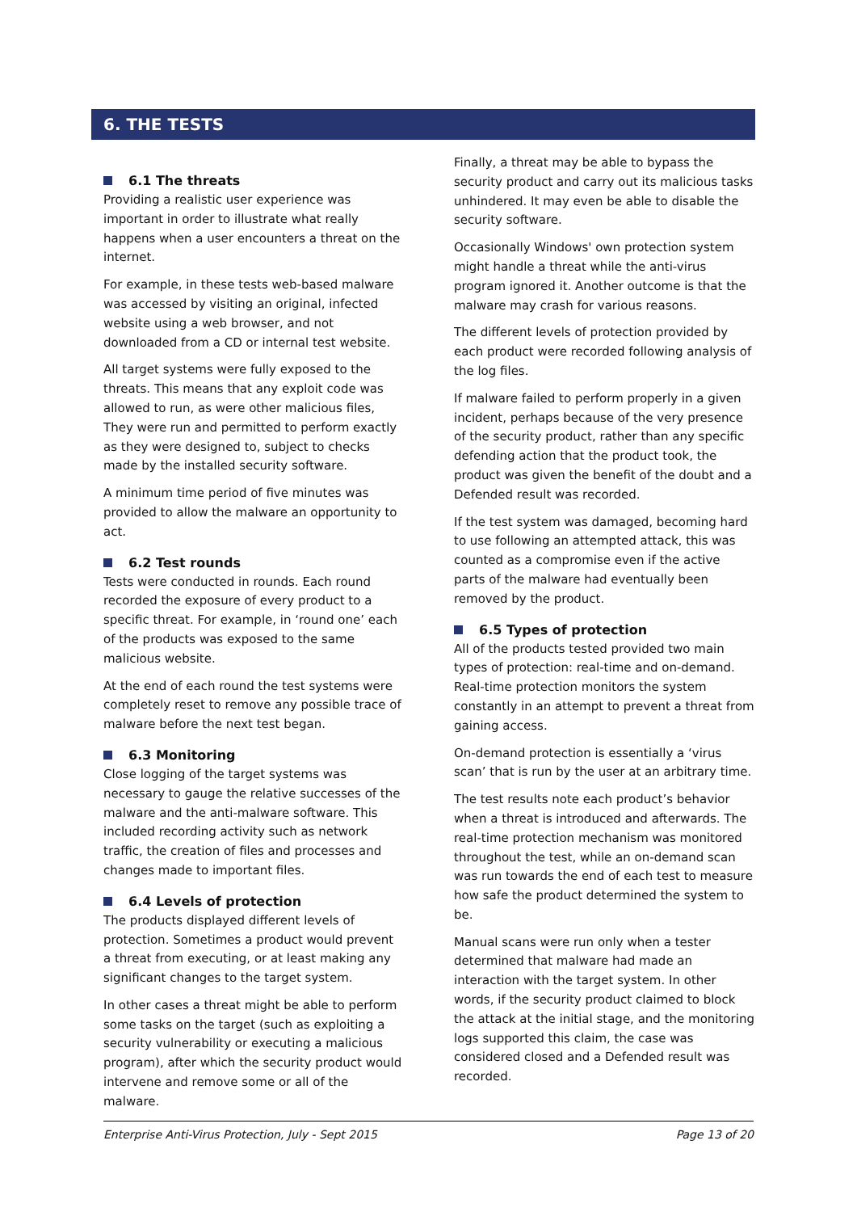6. THE TESTS
6.1 The threats
Providing a realistic user experience was important in order to illustrate what really happens when a user encounters a threat on the internet.
For example, in these tests web-based malware was accessed by visiting an original, infected website using a web browser, and not downloaded from a CD or internal test website.
All target systems were fully exposed to the threats. This means that any exploit code was allowed to run, as were other malicious files, They were run and permitted to perform exactly as they were designed to, subject to checks made by the installed security software.
A minimum time period of five minutes was provided to allow the malware an opportunity to act.
6.2 Test rounds
Tests were conducted in rounds. Each round recorded the exposure of every product to a specific threat. For example, in ‘round one’ each of the products was exposed to the same malicious website.
At the end of each round the test systems were completely reset to remove any possible trace of malware before the next test began.
6.3 Monitoring
Close logging of the target systems was necessary to gauge the relative successes of the malware and the anti-malware software. This included recording activity such as network traffic, the creation of files and processes and changes made to important files.
6.4 Levels of protection
The products displayed different levels of protection. Sometimes a product would prevent a threat from executing, or at least making any significant changes to the target system.
In other cases a threat might be able to perform some tasks on the target (such as exploiting a security vulnerability or executing a malicious program), after which the security product would intervene and remove some or all of the malware.
Finally, a threat may be able to bypass the security product and carry out its malicious tasks unhindered. It may even be able to disable the security software.
Occasionally Windows' own protection system might handle a threat while the anti-virus program ignored it. Another outcome is that the malware may crash for various reasons.
The different levels of protection provided by each product were recorded following analysis of the log files.
If malware failed to perform properly in a given incident, perhaps because of the very presence of the security product, rather than any specific defending action that the product took, the product was given the benefit of the doubt and a Defended result was recorded.
If the test system was damaged, becoming hard to use following an attempted attack, this was counted as a compromise even if the active parts of the malware had eventually been removed by the product.
6.5 Types of protection
All of the products tested provided two main types of protection: real-time and on-demand. Real-time protection monitors the system constantly in an attempt to prevent a threat from gaining access.
On-demand protection is essentially a ‘virus scan’ that is run by the user at an arbitrary time.
The test results note each product’s behavior when a threat is introduced and afterwards. The real-time protection mechanism was monitored throughout the test, while an on-demand scan was run towards the end of each test to measure how safe the product determined the system to be.
Manual scans were run only when a tester determined that malware had made an interaction with the target system. In other words, if the security product claimed to block the attack at the initial stage, and the monitoring logs supported this claim, the case was considered closed and a Defended result was recorded.
Enterprise Anti-Virus Protection, July - Sept 2015 Page 13 of 20